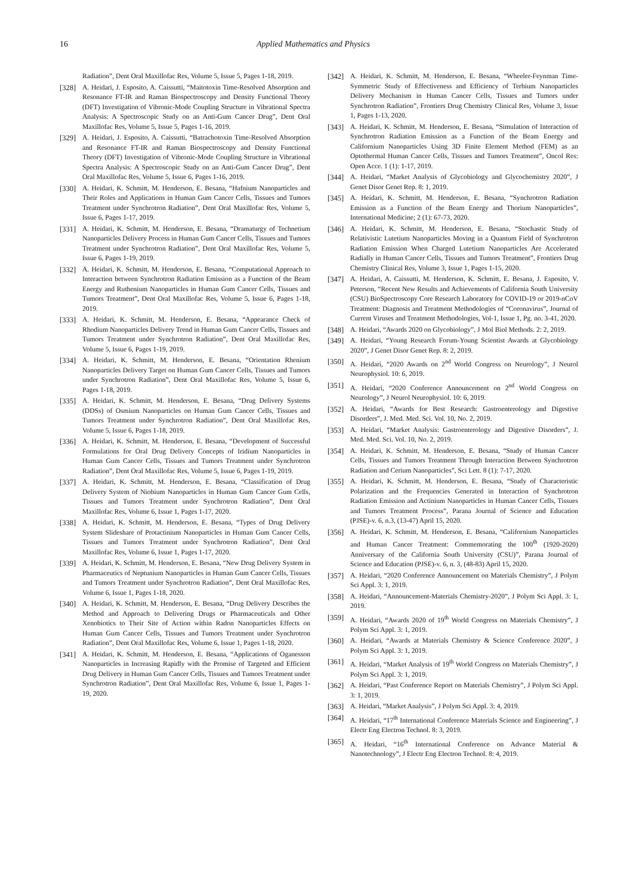16 Applied Mathematics and Physics
Radiation”, Dent Oral Maxillofac Res, Volume 5, Issue 5, Pages 1-18, 2019.
[328] A. Heidari, J. Esposito, A. Caissutti, “Maitotoxin Time-Resolved Absorption and Resonance FT-IR and Raman Biospectroscopy and Density Functional Theory (DFT) Investigation of Vibronic-Mode Coupling Structure in Vibrational Spectra Analysis: A Spectroscopic Study on an Anti-Gum Cancer Drug”, Dent Oral Maxillofac Res, Volume 5, Issue 5, Pages 1-16, 2019.
[329] A. Heidari, J. Esposito, A. Caissutti, “Batrachotoxin Time-Resolved Absorption and Resonance FT-IR and Raman Biospectroscopy and Density Functional Theory (DFT) Investigation of Vibronic-Mode Coupling Structure in Vibrational Spectra Analysis: A Spectroscopic Study on an Anti-Gum Cancer Drug”, Dent Oral Maxillofac Res, Volume 5, Issue 6, Pages 1-16, 2019.
[330] A. Heidari, K. Schmitt, M. Henderson, E. Besana, “Hafnium Nanoparticles and Their Roles and Applications in Human Gum Cancer Cells, Tissues and Tumors Treatment under Synchrotron Radiation”, Dent Oral Maxillofac Res, Volume 5, Issue 6, Pages 1-17, 2019.
[331] A. Heidari, K. Schmitt, M. Henderson, E. Besana, “Dramaturgy of Technetium Nanoparticles Delivery Process in Human Gum Cancer Cells, Tissues and Tumors Treatment under Synchrotron Radiation”, Dent Oral Maxillofac Res, Volume 5, Issue 6, Pages 1-19, 2019.
[332] A. Heidari, K. Schmitt, M. Henderson, E. Besana, “Computational Approach to Interaction between Synchrotron Radiation Emission as a Function of the Beam Energy and Ruthenium Nanoparticles in Human Gum Cancer Cells, Tissues and Tumors Treatment”, Dent Oral Maxillofac Res, Volume 5, Issue 6, Pages 1-18, 2019.
[333] A. Heidari, K. Schmitt, M. Henderson, E. Besana, “Appearance Check of Rhodium Nanoparticles Delivery Trend in Human Gum Cancer Cells, Tissues and Tumors Treatment under Synchrotron Radiation”, Dent Oral Maxillofac Res, Volume 5, Issue 6, Pages 1-19, 2019.
[334] A. Heidari, K. Schmitt, M. Henderson, E. Besana, “Orientation Rhenium Nanoparticles Delivery Target on Human Gum Cancer Cells, Tissues and Tumors under Synchrotron Radiation”, Dent Oral Maxillofac Res, Volume 5, Issue 6, Pages 1-18, 2019.
[335] A. Heidari, K. Schmitt, M. Henderson, E. Besana, “Drug Delivery Systems (DDSs) of Osmium Nanoparticles on Human Gum Cancer Cells, Tissues and Tumors Treatment under Synchrotron Radiation”, Dent Oral Maxillofac Res, Volume 5, Issue 6, Pages 1-18, 2019.
[336] A. Heidari, K. Schmitt, M. Henderson, E. Besana, “Development of Successful Formulations for Oral Drug Delivery Concepts of Iridium Nanoparticles in Human Gum Cancer Cells, Tissues and Tumors Treatment under Synchrotron Radiation”, Dent Oral Maxillofac Res, Volume 5, Issue 6, Pages 1-19, 2019.
[337] A. Heidari, K. Schmitt, M. Henderson, E. Besana, “Classification of Drug Delivery System of Niobium Nanoparticles in Human Gum Cancer Gum Cells, Tissues and Tumors Treatment under Synchrotron Radiation”, Dent Oral Maxillofac Res, Volume 6, Issue 1, Pages 1-17, 2020.
[338] A. Heidari, K. Schmitt, M. Henderson, E. Besana, “Types of Drug Delivery System Slideshare of Protactinium Nanoparticles in Human Gum Cancer Cells, Tissues and Tumors Treatment under Synchrotron Radiation”, Dent Oral Maxillofac Res, Volume 6, Issue 1, Pages 1-17, 2020.
[339] A. Heidari, K. Schmitt, M. Henderson, E. Besana, “New Drug Delivery System in Pharmaceutics of Neptunium Nanoparticles in Human Gum Cancer Cells, Tissues and Tumors Treatment under Synchrotron Radiation”, Dent Oral Maxillofac Res, Volume 6, Issue 1, Pages 1-18, 2020.
[340] A. Heidari, K. Schmitt, M. Henderson, E. Besana, “Drug Delivery Describes the Method and Approach to Delivering Drugs or Pharmaceuticals and Other Xenobiotics to Their Site of Action within Radon Nanoparticles Effects on Human Gum Cancer Cells, Tissues and Tumors Treatment under Synchrotron Radiation”, Dent Oral Maxillofac Res, Volume 6, Issue 1, Pages 1-18, 2020.
[341] A. Heidari, K. Schmitt, M. Henderson, E. Besana, “Applications of Oganesson Nanoparticles in Increasing Rapidly with the Promise of Targeted and Efficient Drug Delivery in Human Gum Cancer Cells, Tissues and Tumors Treatment under Synchrotron Radiation”, Dent Oral Maxillofac Res, Volume 6, Issue 1, Pages 1-19, 2020.
[342] A. Heidari, K. Schmitt, M. Henderson, E. Besana, “Wheeler-Feynman Time- Symmetric Study of Effectiveness and Efficiency of Terbium Nanoparticles Delivery Mechanism in Human Cancer Cells, Tissues and Tumors under Synchrotron Radiation”, Frontiers Drug Chemistry Clinical Res, Volume 3, Issue 1, Pages 1-13, 2020.
[343] A. Heidari, K. Schmitt, M. Henderson, E. Besana, “Simulation of Interaction of Synchrotron Radiation Emission as a Function of the Beam Energy and Californium Nanoparticles Using 3D Finite Element Method (FEM) as an Optothermal Human Cancer Cells, Tissues and Tumors Treatment”, Oncol Res: Open Acce. 1 (1): 1-17, 2019.
[344] A. Heidari, “Market Analysis of Glycobiology and Glycochemistry 2020”, J Genet Disor Genet Rep. 8: 1, 2019.
[345] A. Heidari, K. Schmitt, M. Henderson, E. Besana, “Synchrotron Radiation Emission as a Function of the Beam Energy and Thorium Nanoparticles”, International Medicine; 2 (1): 67-73, 2020.
[346] A. Heidari, K. Schmitt, M. Henderson, E. Besana, “Stochastic Study of Relativistic Lutetium Nanoparticles Moving in a Quantum Field of Synchrotron Radiation Emission When Charged Lutetium Nanoparticles Are Accelerated Radially in Human Cancer Cells, Tissues and Tumors Treatment”, Frontiers Drug Chemistry Clinical Res, Volume 3, Issue 1, Pages 1-15, 2020.
[347] A. Heidari, A. Caissutti, M. Henderson, K. Schmitt, E. Besana, J. Esposito, V. Peterson, “Recent New Results and Achievements of California South University (CSU) BioSpectroscopy Core Research Laboratory for COVID-19 or 2019-nCoV Treatment: Diagnosis and Treatment Methodologies of “Coronavirus”, Journal of Current Viruses and Treatment Methodologies, Vol-1, Issue 1, Pg. no. 3-41, 2020.
[348] A. Heidari, “Awards 2020 on Glycobiology”, J Mol Biol Methods. 2: 2, 2019.
[349] A. Heidari, “Young Research Forum-Young Scientist Awards at Glycobiology 2020”, J Genet Disor Genet Rep. 8: 2, 2019.
[350] A. Heidari, “2020 Awards on 2<sup>nd</sup> World Congress on Neurology”, J Neurol Neurophysiol. 10: 6, 2019.
[351] A. Heidari, “2020 Conference Announcement on 2<sup>nd</sup> World Congress on Neurology”, J Neurol Neurophysiol. 10: 6, 2019.
[352] A. Heidari, “Awards for Best Research: Gastroenterology and Digestive Disorders”, J. Med. Med. Sci. Vol. 10, No. 2, 2019.
[353] A. Heidari, “Market Analysis: Gastroenterology and Digestive Disorders”, J. Med. Med. Sci. Vol. 10, No. 2, 2019.
[354] A. Heidari, K. Schmitt, M. Henderson, E. Besana, “Study of Human Cancer Cells, Tissues and Tumors Treatment Through Interaction Between Synchrotron Radiation and Cerium Nanoparticles”, Sci Lett. 8 (1): 7-17, 2020.
[355] A. Heidari, K. Schmitt, M. Henderson, E. Besana, “Study of Characteristic Polarization and the Frequencies Generated in Interaction of Synchrotron Radiation Emission and Actinium Nanoparticles in Human Cancer Cells, Tissues and Tumors Treatment Process”, Parana Journal of Science and Education (PJSE)-v. 6, n.3, (13-47) April 15, 2020.
[356] A. Heidari, K. Schmitt, M. Henderson, E. Besana, “Californium Nanoparticles and Human Cancer Treatment: Commemorating the 100<sup>th</sup> (1920-2020) Anniversary of the California South University (CSU)”, Parana Journal of Science and Education (PJSE)-v. 6, n. 3, (48-83) April 15, 2020.
[357] A. Heidari, “2020 Conference Announcement on Materials Chemistry”, J Polym Sci Appl. 3: 1, 2019.
[358] A. Heidari, “Announcement-Materials Chemistry-2020”, J Polym Sci Appl. 3: 1, 2019.
[359] A. Heidari, “Awards 2020 of 19<sup>th</sup> World Congress on Materials Chemistry”, J Polym Sci Appl. 3: 1, 2019.
[360] A. Heidari, “Awards at Materials Chemistry & Science Conference 2020”, J Polym Sci Appl. 3: 1, 2019.
[361] A. Heidari, “Market Analysis of 19<sup>th</sup> World Congress on Materials Chemistry”, J Polym Sci Appl. 3: 1, 2019.
[362] A. Heidari, “Past Conference Report on Materials Chemistry”, J Polym Sci Appl. 3: 1, 2019.
[363] A. Heidari, “Market Analysis”, J Polym Sci Appl. 3: 4, 2019.
[364] A. Heidari, “17<sup>th</sup> International Conference Materials Science and Engineering”, J Electr Eng Electron Technol. 8: 3, 2019.
[365] A. Heidari, “16<sup>th</sup> International Conference on Advance Material & Nanotechnology”, J Electr Eng Electron Technol. 8: 4, 2019.